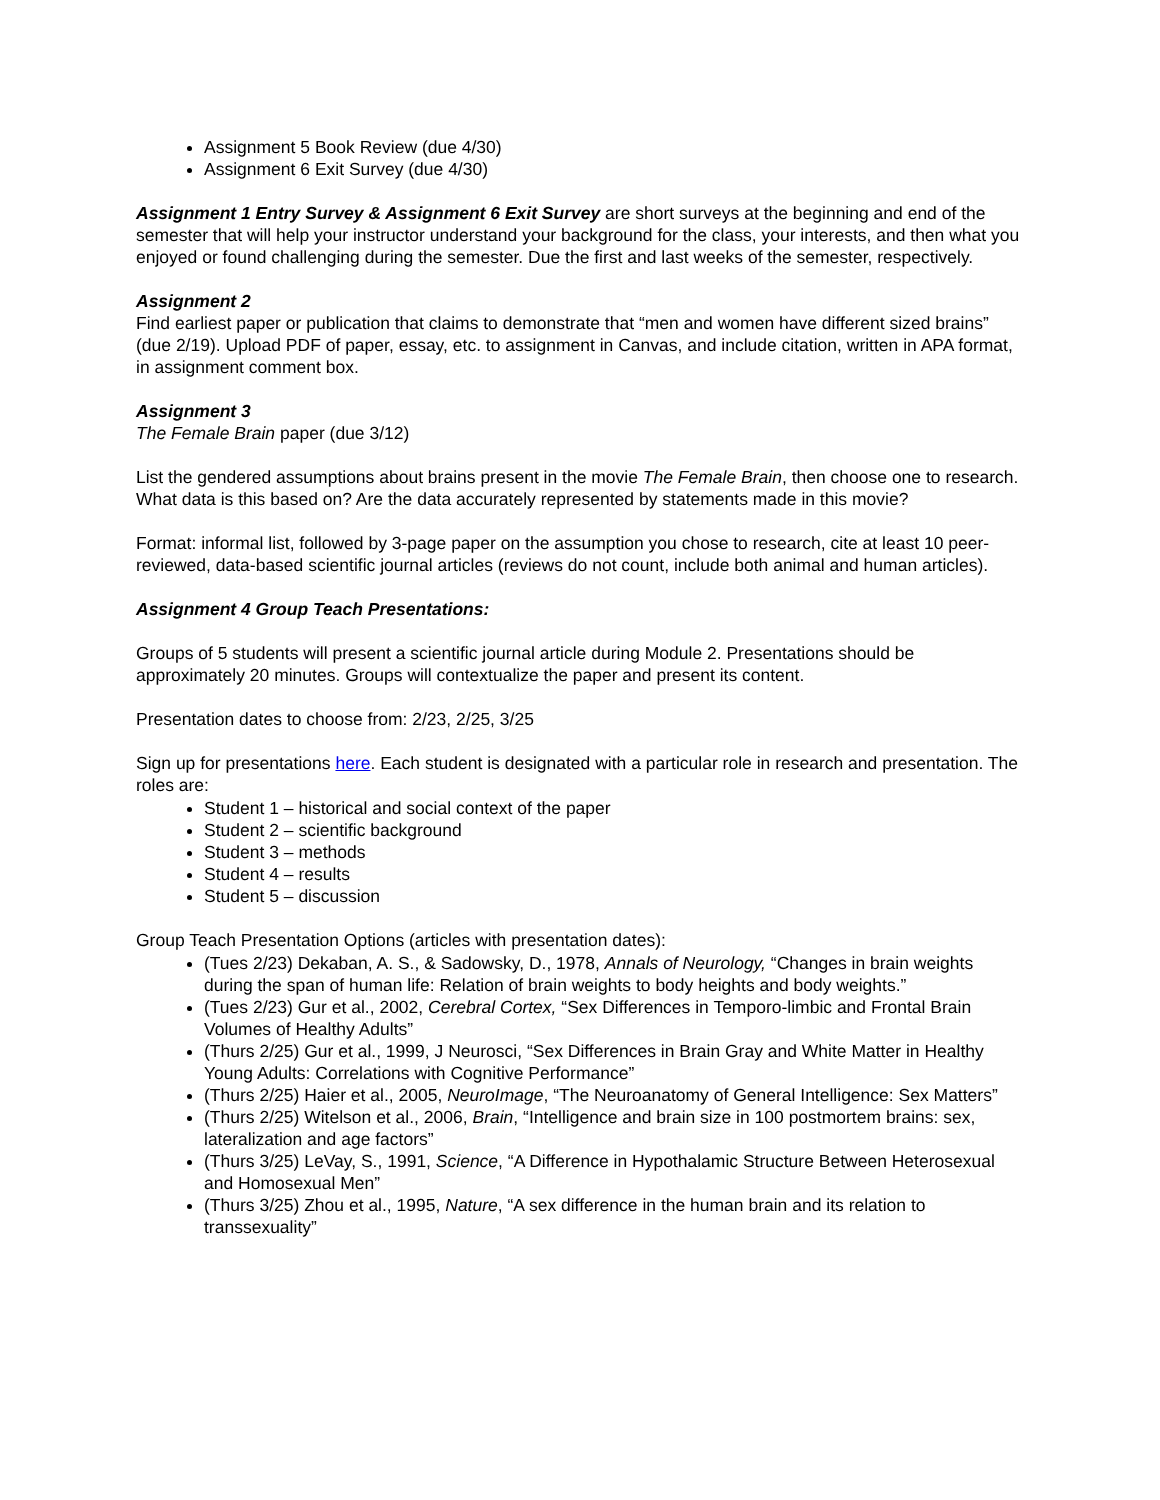Assignment 5 Book Review (due 4/30)
Assignment 6 Exit Survey (due 4/30)
Assignment 1 Entry Survey & Assignment 6 Exit Survey are short surveys at the beginning and end of the semester that will help your instructor understand your background for the class, your interests, and then what you enjoyed or found challenging during the semester. Due the first and last weeks of the semester, respectively.
Assignment 2
Find earliest paper or publication that claims to demonstrate that “men and women have different sized brains” (due 2/19). Upload PDF of paper, essay, etc. to assignment in Canvas, and include citation, written in APA format, in assignment comment box.
Assignment 3
The Female Brain paper (due 3/12)
List the gendered assumptions about brains present in the movie The Female Brain, then choose one to research. What data is this based on? Are the data accurately represented by statements made in this movie?
Format: informal list, followed by 3-page paper on the assumption you chose to research, cite at least 10 peer-reviewed, data-based scientific journal articles (reviews do not count, include both animal and human articles).
Assignment 4 Group Teach Presentations:
Groups of 5 students will present a scientific journal article during Module 2. Presentations should be approximately 20 minutes. Groups will contextualize the paper and present its content.
Presentation dates to choose from: 2/23, 2/25, 3/25
Sign up for presentations here. Each student is designated with a particular role in research and presentation. The roles are:
Student 1 – historical and social context of the paper
Student 2 – scientific background
Student 3 – methods
Student 4 – results
Student 5 – discussion
Group Teach Presentation Options (articles with presentation dates):
(Tues 2/23) Dekaban, A. S., & Sadowsky, D., 1978, Annals of Neurology, “Changes in brain weights during the span of human life: Relation of brain weights to body heights and body weights.”
(Tues 2/23) Gur et al., 2002, Cerebral Cortex, “Sex Differences in Temporo-limbic and Frontal Brain Volumes of Healthy Adults”
(Thurs 2/25) Gur et al., 1999, J Neurosci, “Sex Differences in Brain Gray and White Matter in Healthy Young Adults: Correlations with Cognitive Performance”
(Thurs 2/25) Haier et al., 2005, NeuroImage, “The Neuroanatomy of General Intelligence: Sex Matters”
(Thurs 2/25) Witelson et al., 2006, Brain, “Intelligence and brain size in 100 postmortem brains: sex, lateralization and age factors”
(Thurs 3/25) LeVay, S., 1991, Science, “A Difference in Hypothalamic Structure Between Heterosexual and Homosexual Men”
(Thurs 3/25) Zhou et al., 1995, Nature, “A sex difference in the human brain and its relation to transsexuality”